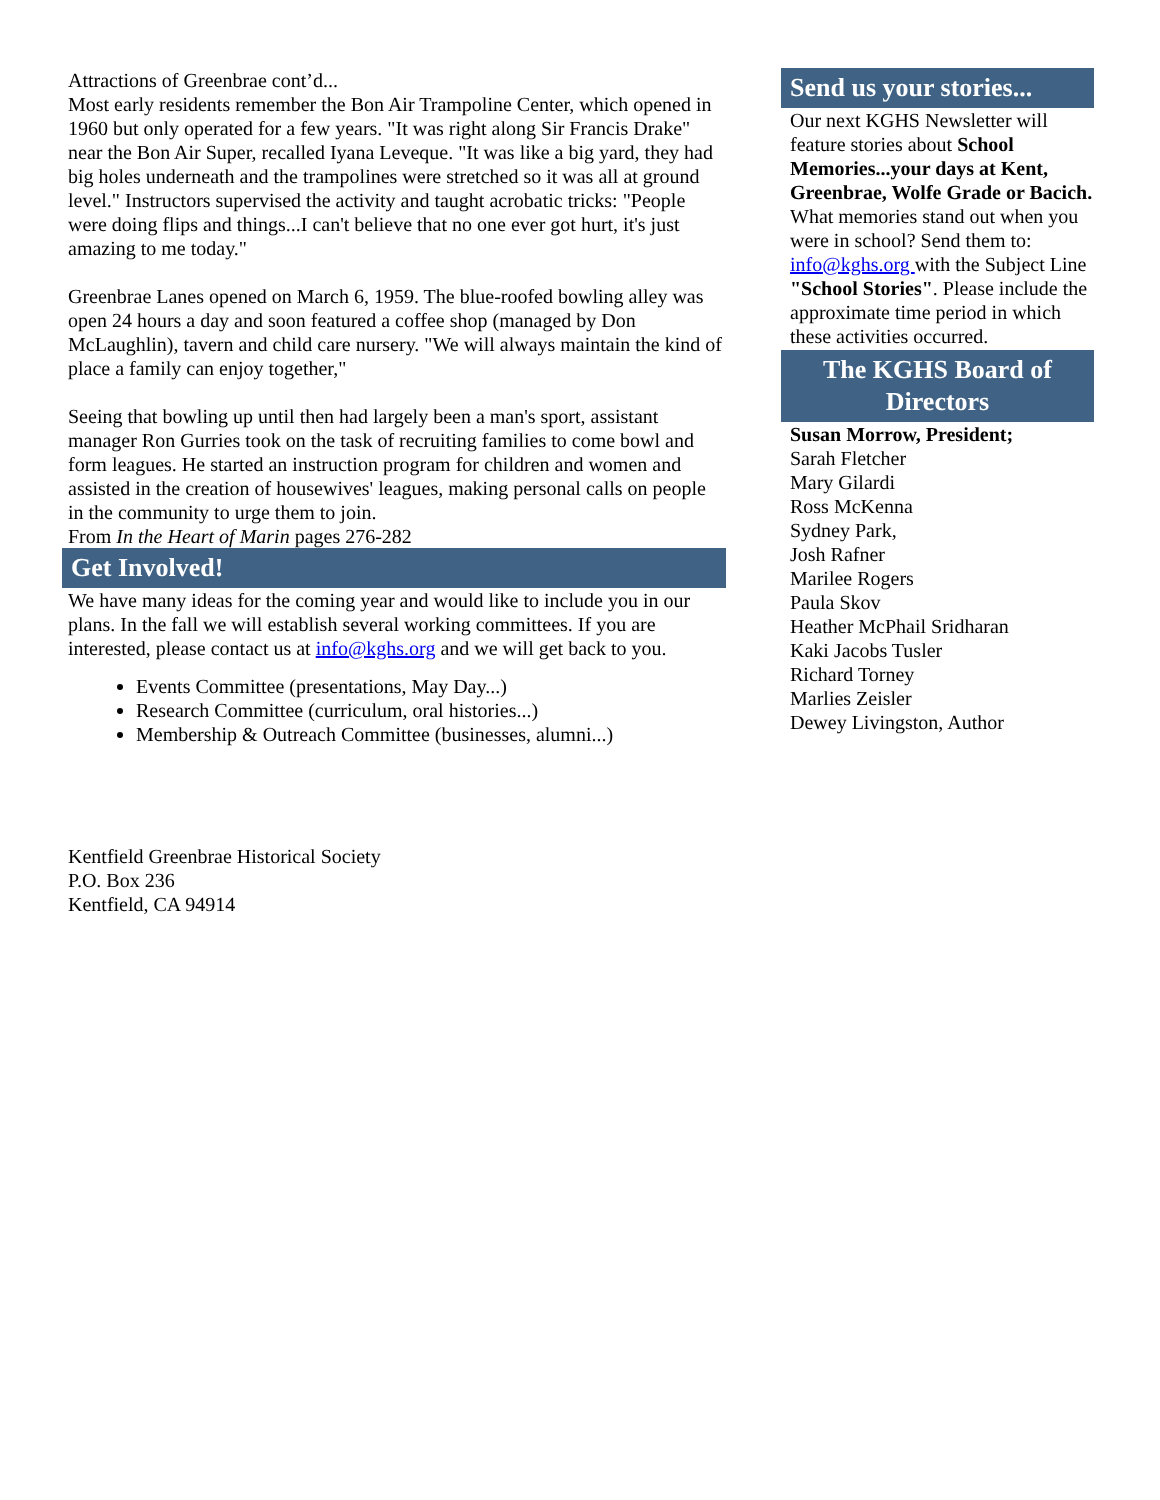Attractions of Greenbrae cont’d...
Most early residents remember the Bon Air Trampoline Center, which opened in 1960 but only operated for a few years. "It was right along Sir Francis Drake" near the Bon Air Super, recalled Iyana Leveque. "It was like a big yard, they had big holes underneath and the trampolines were stretched so it was all at ground level." Instructors supervised the activity and taught acrobatic tricks: "People were doing flips and things...I can't believe that no one ever got hurt, it's just amazing to me today."
Greenbrae Lanes opened on March 6, 1959. The blue-roofed bowling alley was open 24 hours a day and soon featured a coffee shop (managed by Don McLaughlin), tavern and child care nursery. "We will always maintain the kind of place a family can enjoy together,"
Seeing that bowling up until then had largely been a man's sport, assistant manager Ron Gurries took on the task of recruiting families to come bowl and form leagues. He started an instruction program for children and women and assisted in the creation of housewives' leagues, making personal calls on people in the community to urge them to join.
From In the Heart of Marin pages 276-282
Get Involved!
We have many ideas for the coming year and would like to include you in our plans. In the fall we will establish several working committees. If you are interested, please contact us at info@kghs.org and we will get back to you.
Events Committee (presentations, May Day...)
Research Committee (curriculum, oral histories...)
Membership & Outreach Committee (businesses, alumni...)
Kentfield Greenbrae Historical Society
P.O. Box 236
Kentfield, CA 94914
Send us your stories...
Our next KGHS Newsletter will feature stories about School Memories...your days at Kent, Greenbrae, Wolfe Grade or Bacich. What memories stand out when you were in school? Send them to: info@kghs.org with the Subject Line "School Stories". Please include the approximate time period in which these activities occurred.
The KGHS Board of Directors
Susan Morrow, President;
Sarah Fletcher
Mary Gilardi
Ross McKenna
Sydney Park,
Josh Rafner
Marilee Rogers
Paula Skov
Heather McPhail Sridharan
Kaki Jacobs Tusler
Richard Torney
Marlies Zeisler
Dewey Livingston, Author